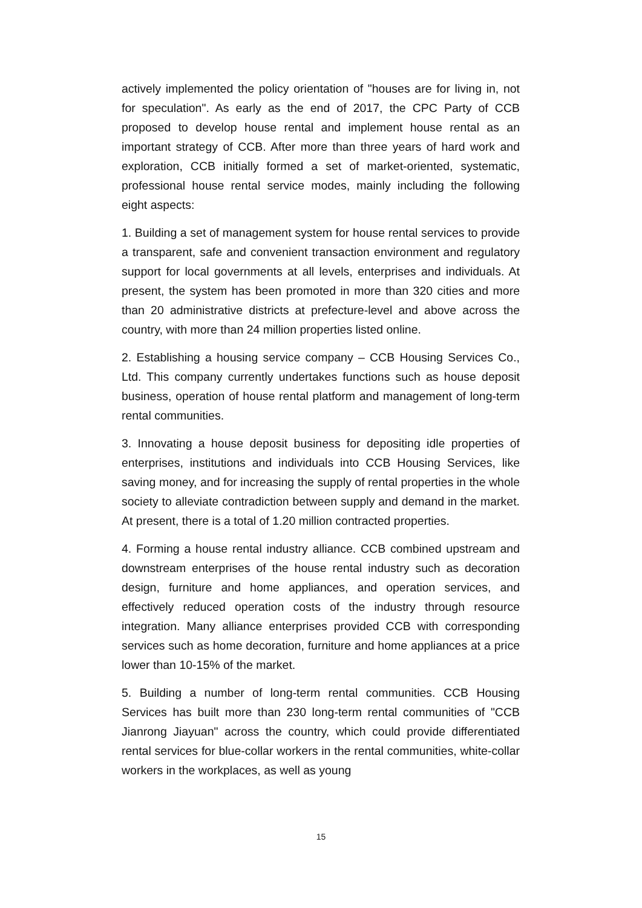actively implemented the policy orientation of "houses are for living in, not for speculation". As early as the end of 2017, the CPC Party of CCB proposed to develop house rental and implement house rental as an important strategy of CCB. After more than three years of hard work and exploration, CCB initially formed a set of market-oriented, systematic, professional house rental service modes, mainly including the following eight aspects:
1. Building a set of management system for house rental services to provide a transparent, safe and convenient transaction environment and regulatory support for local governments at all levels, enterprises and individuals. At present, the system has been promoted in more than 320 cities and more than 20 administrative districts at prefecture-level and above across the country, with more than 24 million properties listed online.
2. Establishing a housing service company – CCB Housing Services Co., Ltd. This company currently undertakes functions such as house deposit business, operation of house rental platform and management of long-term rental communities.
3. Innovating a house deposit business for depositing idle properties of enterprises, institutions and individuals into CCB Housing Services, like saving money, and for increasing the supply of rental properties in the whole society to alleviate contradiction between supply and demand in the market. At present, there is a total of 1.20 million contracted properties.
4. Forming a house rental industry alliance. CCB combined upstream and downstream enterprises of the house rental industry such as decoration design, furniture and home appliances, and operation services, and effectively reduced operation costs of the industry through resource integration. Many alliance enterprises provided CCB with corresponding services such as home decoration, furniture and home appliances at a price lower than 10-15% of the market.
5. Building a number of long-term rental communities. CCB Housing Services has built more than 230 long-term rental communities of "CCB Jianrong Jiayuan" across the country, which could provide differentiated rental services for blue-collar workers in the rental communities, white-collar workers in the workplaces, as well as young
15